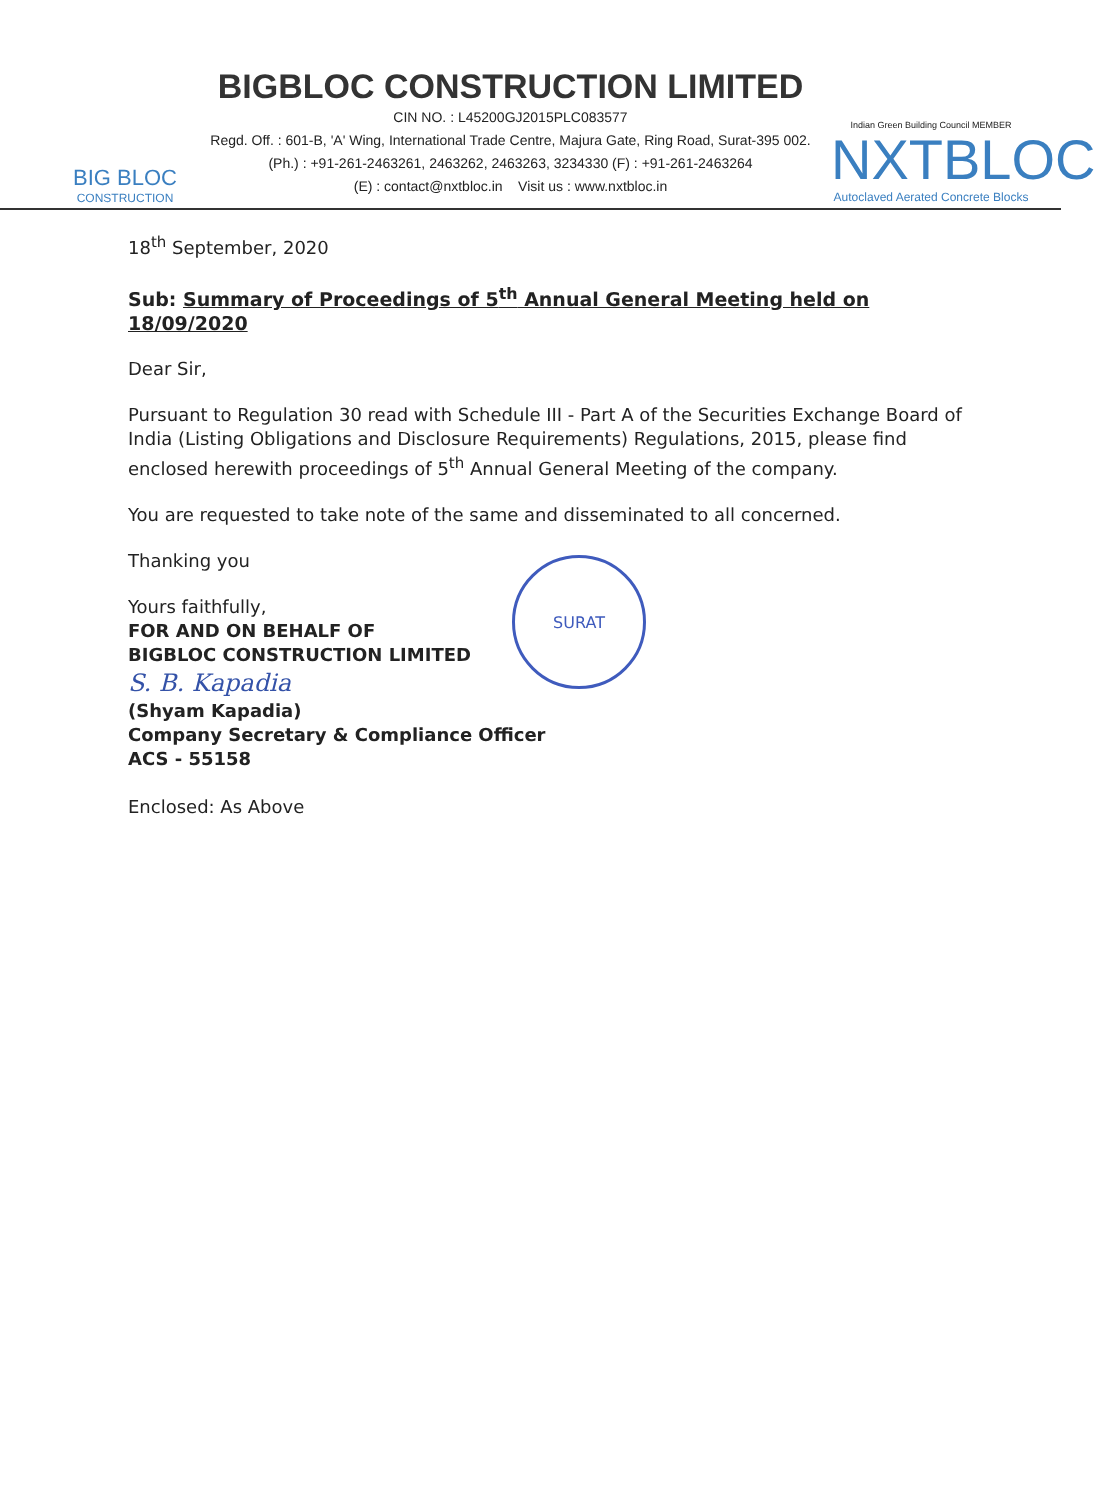BIG BLOC
CONSTRUCTION
BIGBLOC CONSTRUCTION LIMITED
CIN NO. : L45200GJ2015PLC083577
Regd. Off. : 601-B, 'A' Wing, International Trade Centre, Majura Gate, Ring Road, Surat-395 002.
(Ph.) : +91-261-2463261, 2463262, 2463263, 3234330 (F) : +91-261-2463264
(E) : contact@nxtbloc.in Visit us : www.nxtbloc.in
Indian Green Building Council MEMBER
NXTBLOC
Autoclaved Aerated Concrete Blocks
18<sup>th</sup> September, 2020
Sub: Summary of Proceedings of 5<sup>th</sup> Annual General Meeting held on 18/09/2020
Dear Sir,
Pursuant to Regulation 30 read with Schedule III - Part A of the Securities Exchange Board of India (Listing Obligations and Disclosure Requirements) Regulations, 2015, please find enclosed herewith proceedings of 5<sup>th</sup> Annual General Meeting of the company.
You are requested to take note of the same and disseminated to all concerned.
Thanking you
Yours faithfully,
FOR AND ON BEHALF OF
BIGBLOC CONSTRUCTION LIMITED
S. B. Kapadia
(Shyam Kapadia)
Company Secretary & Compliance Officer
ACS - 55158
Enclosed: As Above
SURAT